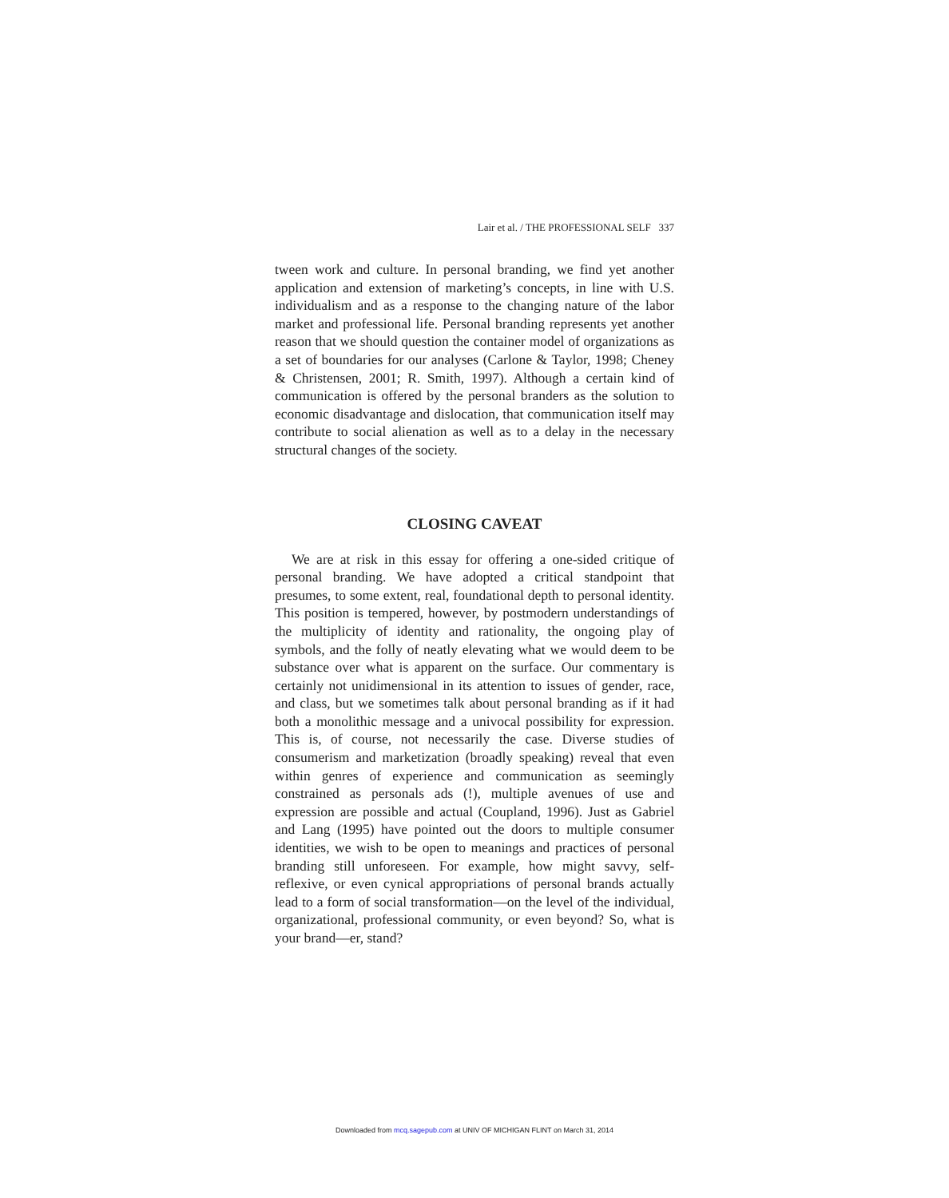Lair et al. / THE PROFESSIONAL SELF 337
tween work and culture. In personal branding, we find yet another application and extension of marketing’s concepts, in line with U.S. individualism and as a response to the changing nature of the labor market and professional life. Personal branding represents yet another reason that we should question the container model of organizations as a set of boundaries for our analyses (Carlone & Taylor, 1998; Cheney & Christensen, 2001; R. Smith, 1997). Although a certain kind of communication is offered by the personal branders as the solution to economic disadvantage and dislocation, that communication itself may contribute to social alienation as well as to a delay in the necessary structural changes of the society.
CLOSING CAVEAT
We are at risk in this essay for offering a one-sided critique of personal branding. We have adopted a critical standpoint that presumes, to some extent, real, foundational depth to personal identity. This position is tempered, however, by postmodern understandings of the multiplicity of identity and rationality, the ongoing play of symbols, and the folly of neatly elevating what we would deem to be substance over what is apparent on the surface. Our commentary is certainly not unidimensional in its attention to issues of gender, race, and class, but we sometimes talk about personal branding as if it had both a monolithic message and a univocal possibility for expression. This is, of course, not necessarily the case. Diverse studies of consumerism and marketization (broadly speaking) reveal that even within genres of experience and communication as seemingly constrained as personals ads (!), multiple avenues of use and expression are possible and actual (Coupland, 1996). Just as Gabriel and Lang (1995) have pointed out the doors to multiple consumer identities, we wish to be open to meanings and practices of personal branding still unforeseen. For example, how might savvy, self-reflexive, or even cynical appropriations of personal brands actually lead to a form of social transformation—on the level of the individual, organizational, professional community, or even beyond? So, what is your brand—er, stand?
Downloaded from mcq.sagepub.com at UNIV OF MICHIGAN FLINT on March 31, 2014